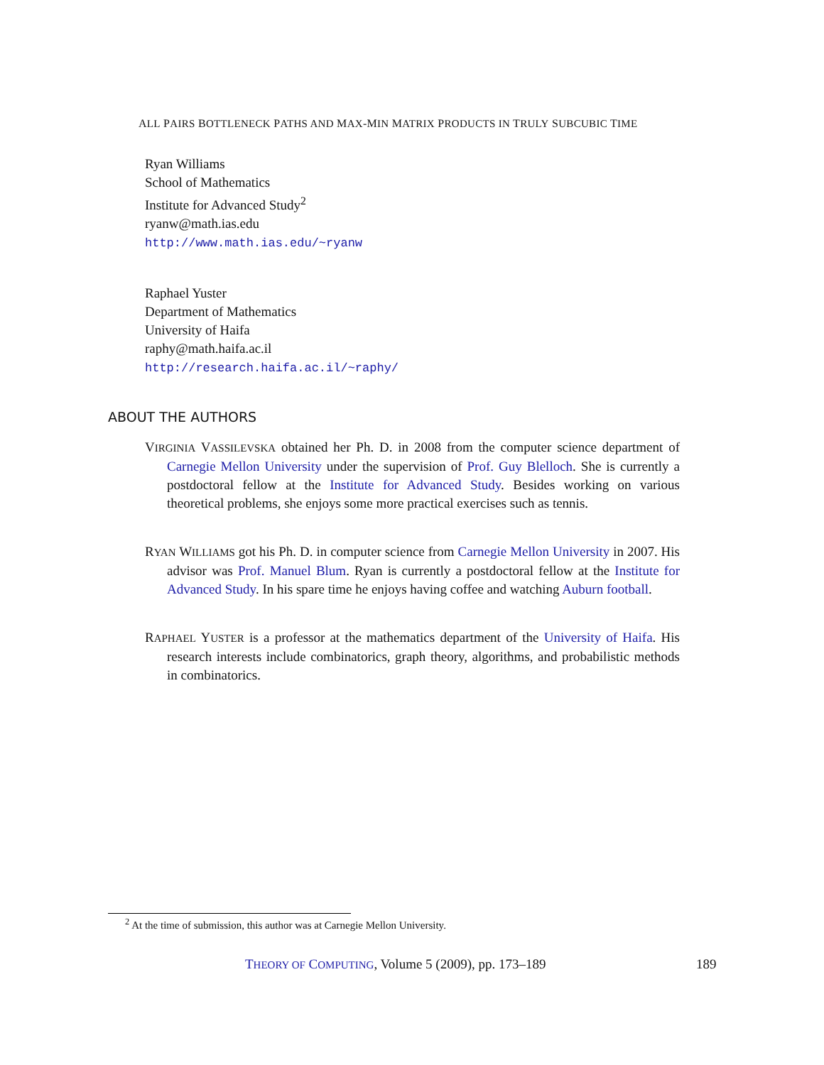ALL PAIRS BOTTLENECK PATHS AND MAX-MIN MATRIX PRODUCTS IN TRULY SUBCUBIC TIME
Ryan Williams
School of Mathematics
Institute for Advanced Study<sup>2</sup>
ryanw@math.ias.edu
http://www.math.ias.edu/~ryanw
Raphael Yuster
Department of Mathematics
University of Haifa
raphy@math.haifa.ac.il
http://research.haifa.ac.il/~raphy/
ABOUT THE AUTHORS
VIRGINIA VASSILEVSKA obtained her Ph. D. in 2008 from the computer science department of Carnegie Mellon University under the supervision of Prof. Guy Blelloch. She is currently a postdoctoral fellow at the Institute for Advanced Study. Besides working on various theoretical problems, she enjoys some more practical exercises such as tennis.
RYAN WILLIAMS got his Ph. D. in computer science from Carnegie Mellon University in 2007. His advisor was Prof. Manuel Blum. Ryan is currently a postdoctoral fellow at the Institute for Advanced Study. In his spare time he enjoys having coffee and watching Auburn football.
RAPHAEL YUSTER is a professor at the mathematics department of the University of Haifa. His research interests include combinatorics, graph theory, algorithms, and probabilistic methods in combinatorics.
<sup>2</sup> At the time of submission, this author was at Carnegie Mellon University.
THEORY OF COMPUTING, Volume 5 (2009), pp. 173–189 189